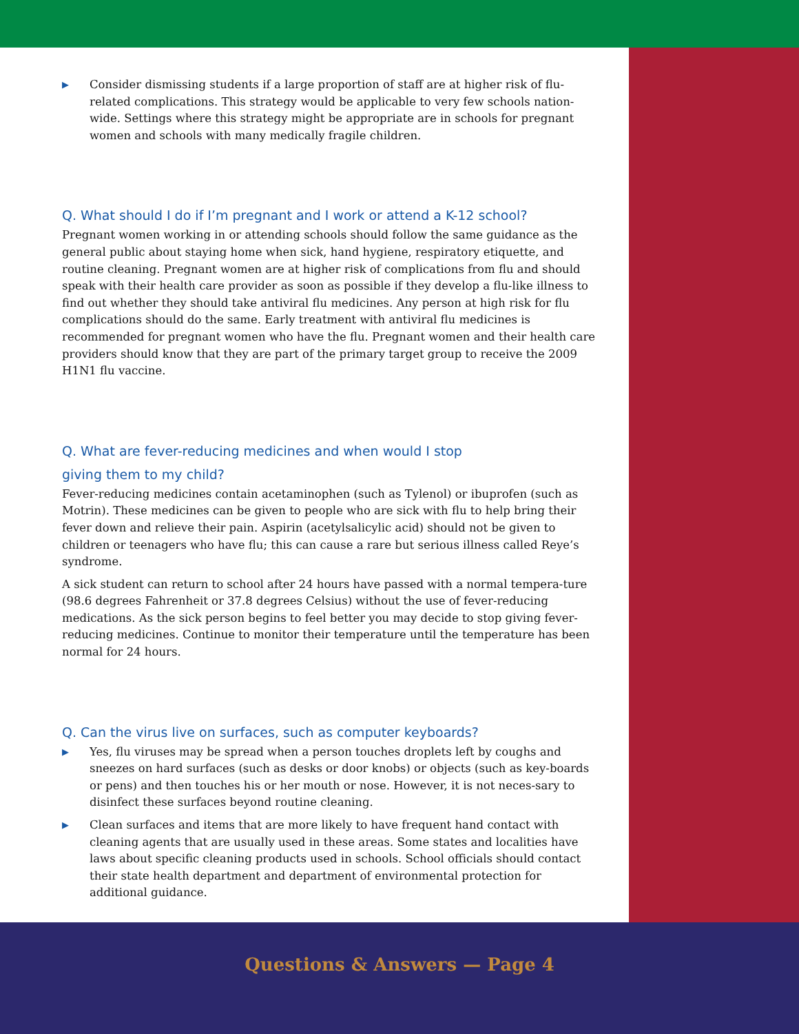▶ Consider dismissing students if a large proportion of staff are at higher risk of flu-related complications. This strategy would be applicable to very few schools nation-wide. Settings where this strategy might be appropriate are in schools for pregnant women and schools with many medically fragile children.
Q. What should I do if I’m pregnant and I work or attend a K-12 school?
Pregnant women working in or attending schools should follow the same guidance as the general public about staying home when sick, hand hygiene, respiratory etiquette, and routine cleaning. Pregnant women are at higher risk of complications from flu and should speak with their health care provider as soon as possible if they develop a flu-like illness to find out whether they should take antiviral flu medicines. Any person at high risk for flu complications should do the same. Early treatment with antiviral flu medicines is recommended for pregnant women who have the flu. Pregnant women and their health care providers should know that they are part of the primary target group to receive the 2009 H1N1 flu vaccine.
Q. What are fever-reducing medicines and when would I stop
giving them to my child?
Fever-reducing medicines contain acetaminophen (such as Tylenol) or ibuprofen (such as Motrin). These medicines can be given to people who are sick with flu to help bring their fever down and relieve their pain. Aspirin (acetylsalicylic acid) should not be given to children or teenagers who have flu; this can cause a rare but serious illness called Reye’s syndrome.
A sick student can return to school after 24 hours have passed with a normal tempera-ture (98.6 degrees Fahrenheit or 37.8 degrees Celsius) without the use of fever-reducing medications. As the sick person begins to feel better you may decide to stop giving fever-reducing medicines. Continue to monitor their temperature until the temperature has been normal for 24 hours.
Q. Can the virus live on surfaces, such as computer keyboards?
▶ Yes, flu viruses may be spread when a person touches droplets left by coughs and sneezes on hard surfaces (such as desks or door knobs) or objects (such as key-boards or pens) and then touches his or her mouth or nose. However, it is not neces-sary to disinfect these surfaces beyond routine cleaning.
▶ Clean surfaces and items that are more likely to have frequent hand contact with cleaning agents that are usually used in these areas. Some states and localities have laws about specific cleaning products used in schools. School officials should contact their state health department and department of environmental protection for additional guidance.
Questions & Answers — Page 4